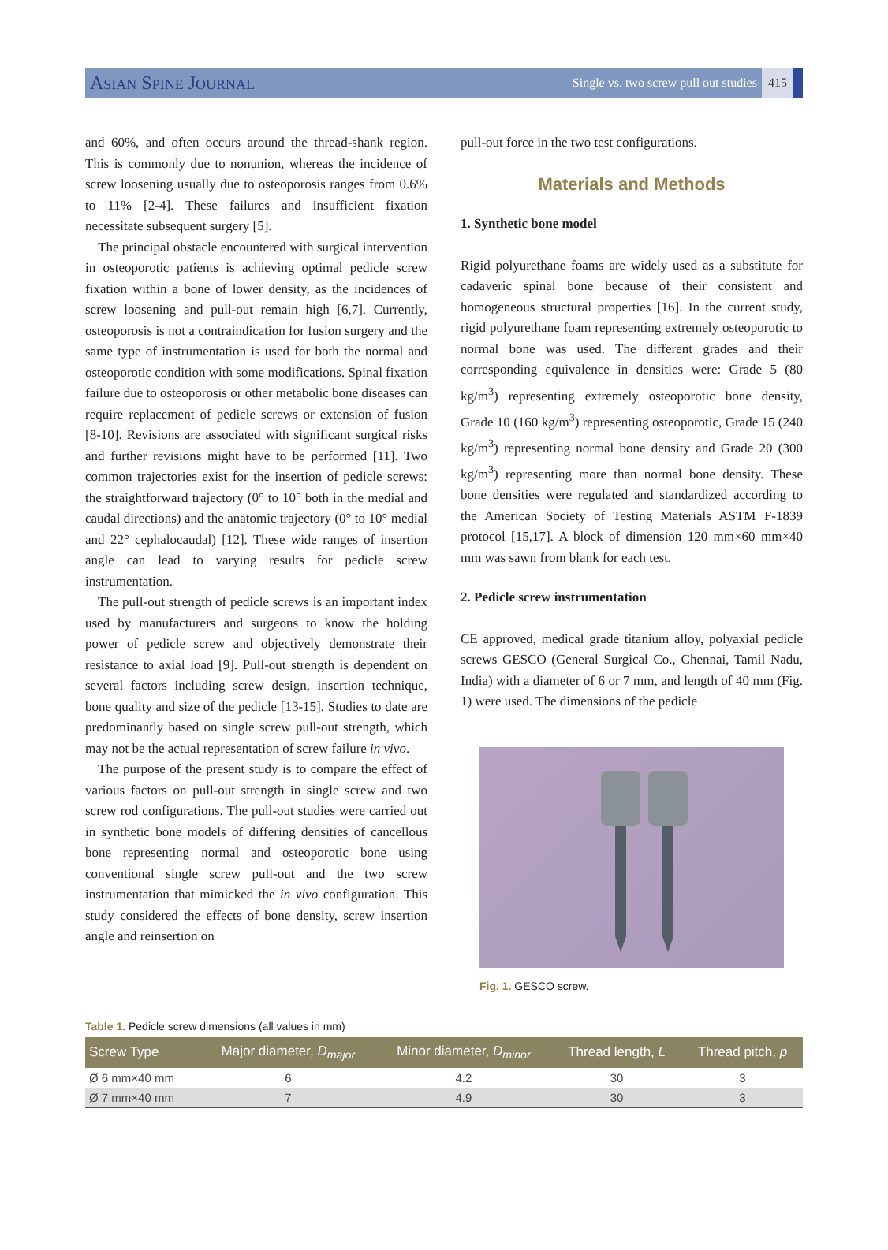ASIAN SPINE JOURNAL Single vs. two screw pull out studies 415
and 60%, and often occurs around the thread-shank region. This is commonly due to nonunion, whereas the incidence of screw loosening usually due to osteoporosis ranges from 0.6% to 11% [2-4]. These failures and insufficient fixation necessitate subsequent surgery [5].
The principal obstacle encountered with surgical intervention in osteoporotic patients is achieving optimal pedicle screw fixation within a bone of lower density, as the incidences of screw loosening and pull-out remain high [6,7]. Currently, osteoporosis is not a contraindication for fusion surgery and the same type of instrumentation is used for both the normal and osteoporotic condition with some modifications. Spinal fixation failure due to osteoporosis or other metabolic bone diseases can require replacement of pedicle screws or extension of fusion [8-10]. Revisions are associated with significant surgical risks and further revisions might have to be performed [11]. Two common trajectories exist for the insertion of pedicle screws: the straightforward trajectory (0° to 10° both in the medial and caudal directions) and the anatomic trajectory (0° to 10° medial and 22° cephalocaudal) [12]. These wide ranges of insertion angle can lead to varying results for pedicle screw instrumentation.
The pull-out strength of pedicle screws is an important index used by manufacturers and surgeons to know the holding power of pedicle screw and objectively demonstrate their resistance to axial load [9]. Pull-out strength is dependent on several factors including screw design, insertion technique, bone quality and size of the pedicle [13-15]. Studies to date are predominantly based on single screw pull-out strength, which may not be the actual representation of screw failure in vivo.
The purpose of the present study is to compare the effect of various factors on pull-out strength in single screw and two screw rod configurations. The pull-out studies were carried out in synthetic bone models of differing densities of cancellous bone representing normal and osteoporotic bone using conventional single screw pull-out and the two screw instrumentation that mimicked the in vivo configuration. This study considered the effects of bone density, screw insertion angle and reinsertion on
pull-out force in the two test configurations.
Materials and Methods
1. Synthetic bone model
Rigid polyurethane foams are widely used as a substitute for cadaveric spinal bone because of their consistent and homogeneous structural properties [16]. In the current study, rigid polyurethane foam representing extremely osteoporotic to normal bone was used. The different grades and their corresponding equivalence in densities were: Grade 5 (80 kg/m<sup>3</sup>) representing extremely osteoporotic bone density, Grade 10 (160 kg/m<sup>3</sup>) representing osteoporotic, Grade 15 (240 kg/m<sup>3</sup>) representing normal bone density and Grade 20 (300 kg/m<sup>3</sup>) representing more than normal bone density. These bone densities were regulated and standardized according to the American Society of Testing Materials ASTM F-1839 protocol [15,17]. A block of dimension 120 mm×60 mm×40 mm was sawn from blank for each test.
2. Pedicle screw instrumentation
CE approved, medical grade titanium alloy, polyaxial pedicle screws GESCO (General Surgical Co., Chennai, Tamil Nadu, India) with a diameter of 6 or 7 mm, and length of 40 mm (Fig. 1) were used. The dimensions of the pedicle
Fig. 1. GESCO screw.
Table 1. Pedicle screw dimensions (all values in mm)
| Screw Type | Major diameter, D<sub>major</sub> | Minor diameter, D<sub>minor</sub> | Thread length, L | Thread pitch, p |
| --- | --- | --- | --- | --- |
| Ø 6 mm×40 mm | 6 | 4.2 | 30 | 3 |
| Ø 7 mm×40 mm | 7 | 4.9 | 30 | 3 |